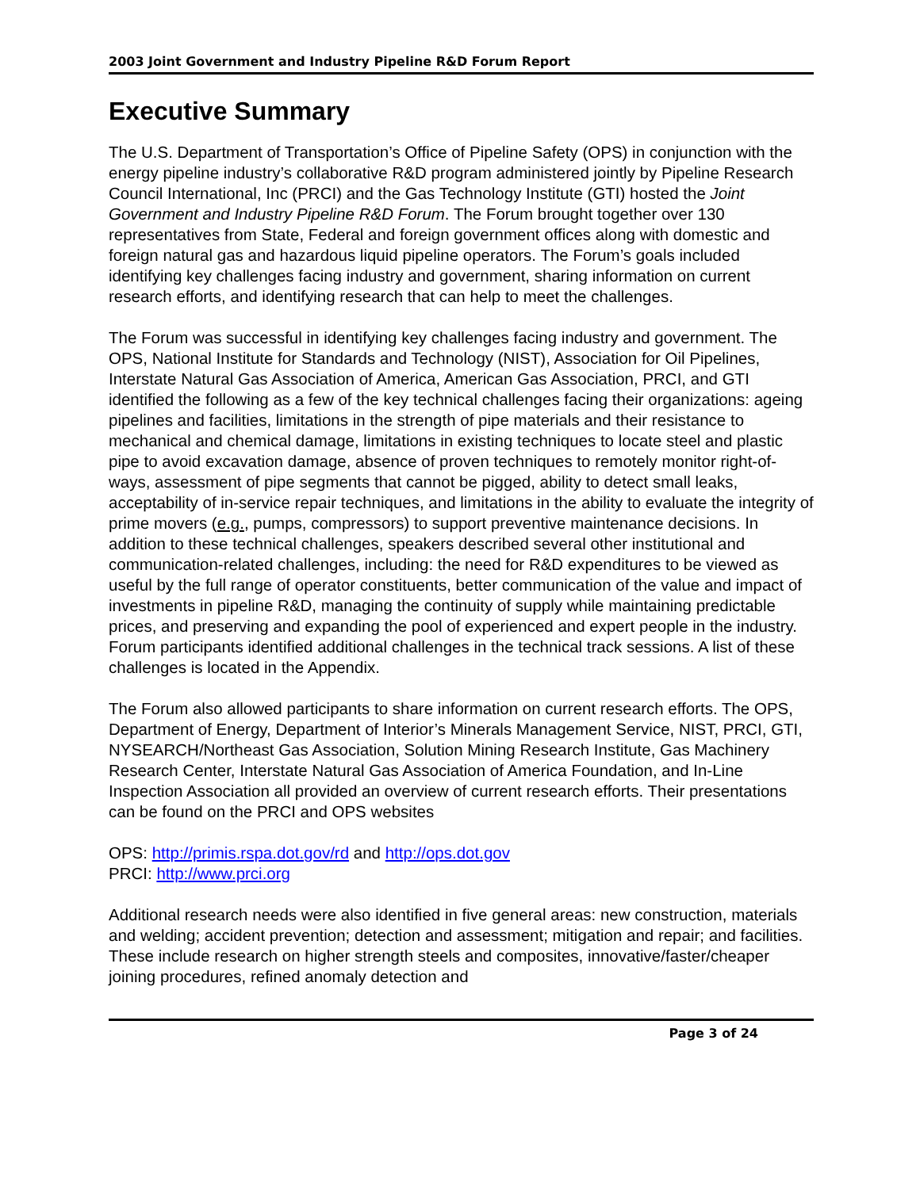2003 Joint Government and Industry Pipeline R&D Forum Report
Executive Summary
The U.S. Department of Transportation’s Office of Pipeline Safety (OPS) in conjunction with the energy pipeline industry’s collaborative R&D program administered jointly by Pipeline Research Council International, Inc (PRCI) and the Gas Technology Institute (GTI) hosted the Joint Government and Industry Pipeline R&D Forum. The Forum brought together over 130 representatives from State, Federal and foreign government offices along with domestic and foreign natural gas and hazardous liquid pipeline operators. The Forum’s goals included identifying key challenges facing industry and government, sharing information on current research efforts, and identifying research that can help to meet the challenges.
The Forum was successful in identifying key challenges facing industry and government. The OPS, National Institute for Standards and Technology (NIST), Association for Oil Pipelines, Interstate Natural Gas Association of America, American Gas Association, PRCI, and GTI identified the following as a few of the key technical challenges facing their organizations: ageing pipelines and facilities, limitations in the strength of pipe materials and their resistance to mechanical and chemical damage, limitations in existing techniques to locate steel and plastic pipe to avoid excavation damage, absence of proven techniques to remotely monitor right-of-ways, assessment of pipe segments that cannot be pigged, ability to detect small leaks, acceptability of in-service repair techniques, and limitations in the ability to evaluate the integrity of prime movers (e.g., pumps, compressors) to support preventive maintenance decisions. In addition to these technical challenges, speakers described several other institutional and communication-related challenges, including: the need for R&D expenditures to be viewed as useful by the full range of operator constituents, better communication of the value and impact of investments in pipeline R&D, managing the continuity of supply while maintaining predictable prices, and preserving and expanding the pool of experienced and expert people in the industry. Forum participants identified additional challenges in the technical track sessions. A list of these challenges is located in the Appendix.
The Forum also allowed participants to share information on current research efforts. The OPS, Department of Energy, Department of Interior’s Minerals Management Service, NIST, PRCI, GTI, NYSEARCH/Northeast Gas Association, Solution Mining Research Institute, Gas Machinery Research Center, Interstate Natural Gas Association of America Foundation, and In-Line Inspection Association all provided an overview of current research efforts. Their presentations can be found on the PRCI and OPS websites
OPS: http://primis.rspa.dot.gov/rd and http://ops.dot.gov
PRCI: http://www.prci.org
Additional research needs were also identified in five general areas: new construction, materials and welding; accident prevention; detection and assessment; mitigation and repair; and facilities. These include research on higher strength steels and composites, innovative/faster/cheaper joining procedures, refined anomaly detection and
Page 3 of 24